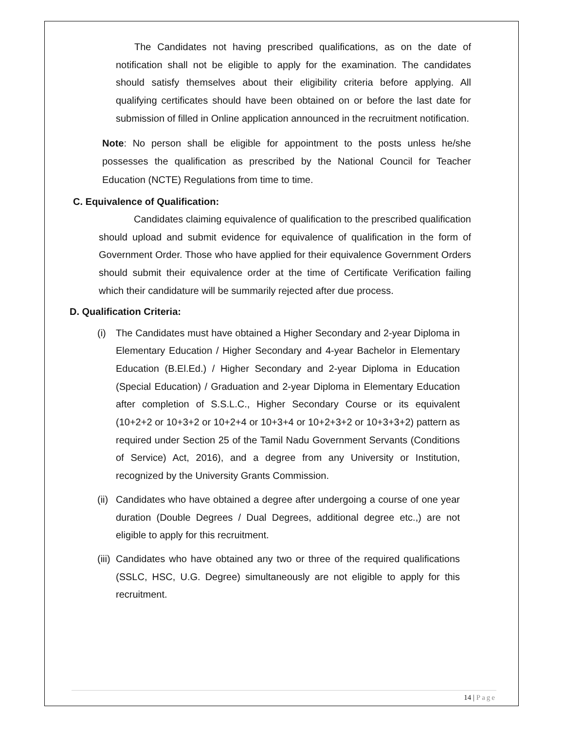The Candidates not having prescribed qualifications, as on the date of notification shall not be eligible to apply for the examination. The candidates should satisfy themselves about their eligibility criteria before applying. All qualifying certificates should have been obtained on or before the last date for submission of filled in Online application announced in the recruitment notification.
Note: No person shall be eligible for appointment to the posts unless he/she possesses the qualification as prescribed by the National Council for Teacher Education (NCTE) Regulations from time to time.
C. Equivalence of Qualification:
Candidates claiming equivalence of qualification to the prescribed qualification should upload and submit evidence for equivalence of qualification in the form of Government Order. Those who have applied for their equivalence Government Orders should submit their equivalence order at the time of Certificate Verification failing which their candidature will be summarily rejected after due process.
D. Qualification Criteria:
(i) The Candidates must have obtained a Higher Secondary and 2-year Diploma in Elementary Education / Higher Secondary and 4-year Bachelor in Elementary Education (B.El.Ed.) / Higher Secondary and 2-year Diploma in Education (Special Education) / Graduation and 2-year Diploma in Elementary Education after completion of S.S.L.C., Higher Secondary Course or its equivalent (10+2+2 or 10+3+2 or 10+2+4 or 10+3+4 or 10+2+3+2 or 10+3+3+2) pattern as required under Section 25 of the Tamil Nadu Government Servants (Conditions of Service) Act, 2016), and a degree from any University or Institution, recognized by the University Grants Commission.
(ii)
Candidates who have obtained a degree after undergoing a course of one year duration (Double Degrees / Dual Degrees, additional degree etc.,) are not eligible to apply for this recruitment.
(iii)
Candidates who have obtained any two or three of the required qualifications (SSLC, HSC, U.G. Degree) simultaneously are not eligible to apply for this recruitment.
14 | Page